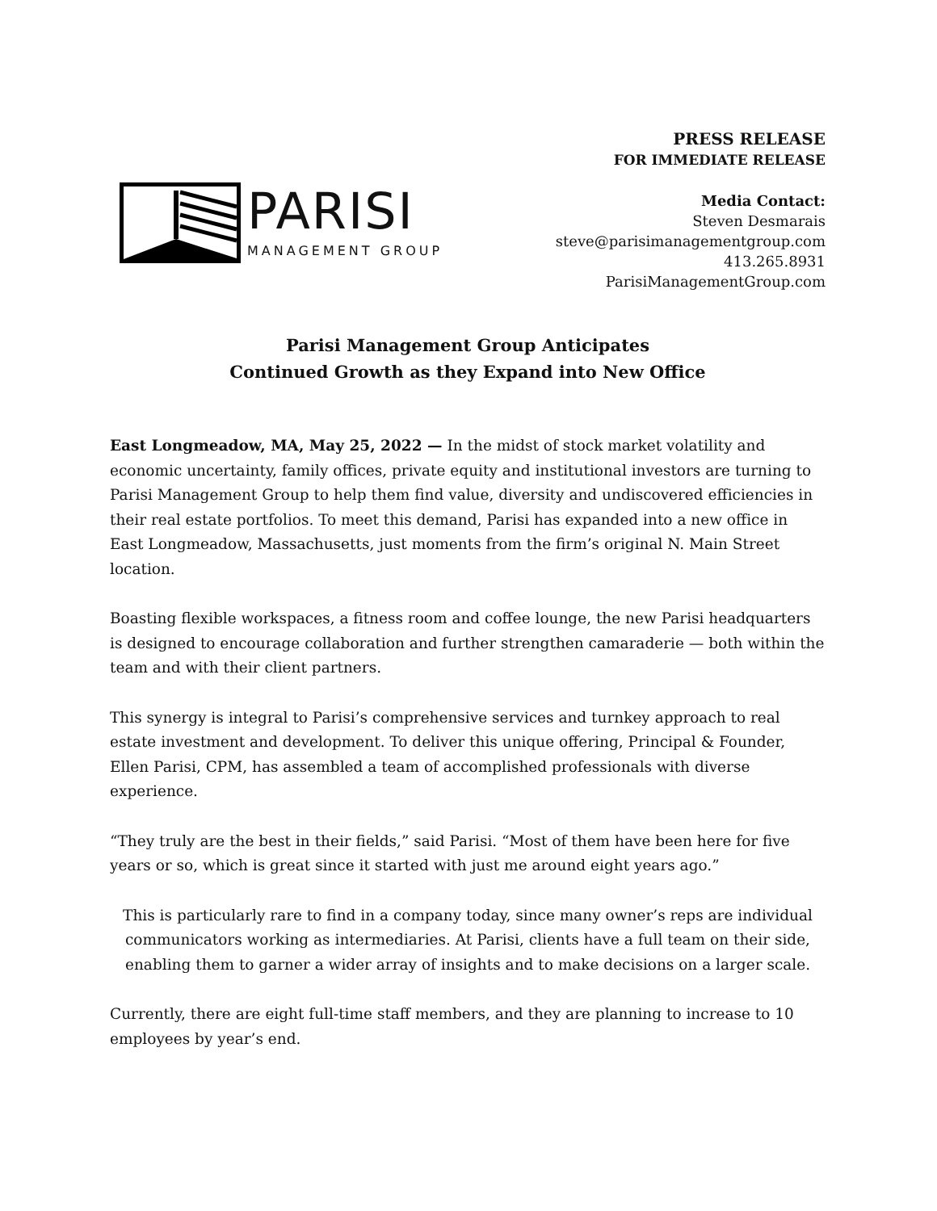PARISI
MANAGEMENT GROUP
PRESS RELEASE
FOR IMMEDIATE RELEASE
Media Contact:
Steven Desmarais
steve@parisimanagementgroup.com
413.265.8931
ParisiManagementGroup.com
Parisi Management Group Anticipates
Continued Growth as they Expand into New Office
East Longmeadow, MA, May 25, 2022 — In the midst of stock market volatility and economic uncertainty, family offices, private equity and institutional investors are turning to Parisi Management Group to help them find value, diversity and undiscovered efficiencies in their real estate portfolios. To meet this demand, Parisi has expanded into a new office in East Longmeadow, Massachusetts, just moments from the firm’s original N. Main Street location.
Boasting flexible workspaces, a fitness room and coffee lounge, the new Parisi headquarters is designed to encourage collaboration and further strengthen camaraderie — both within the team and with their client partners.
This synergy is integral to Parisi’s comprehensive services and turnkey approach to real estate investment and development. To deliver this unique offering, Principal & Founder, Ellen Parisi, CPM, has assembled a team of accomplished professionals with diverse experience.
“They truly are the best in their fields,” said Parisi. “Most of them have been here for five years or so, which is great since it started with just me around eight years ago.”
This is particularly rare to find in a company today, since many owner’s reps are individual communicators working as intermediaries. At Parisi, clients have a full team on their side, enabling them to garner a wider array of insights and to make decisions on a larger scale.
Currently, there are eight full-time staff members, and they are planning to increase to 10 employees by year’s end.